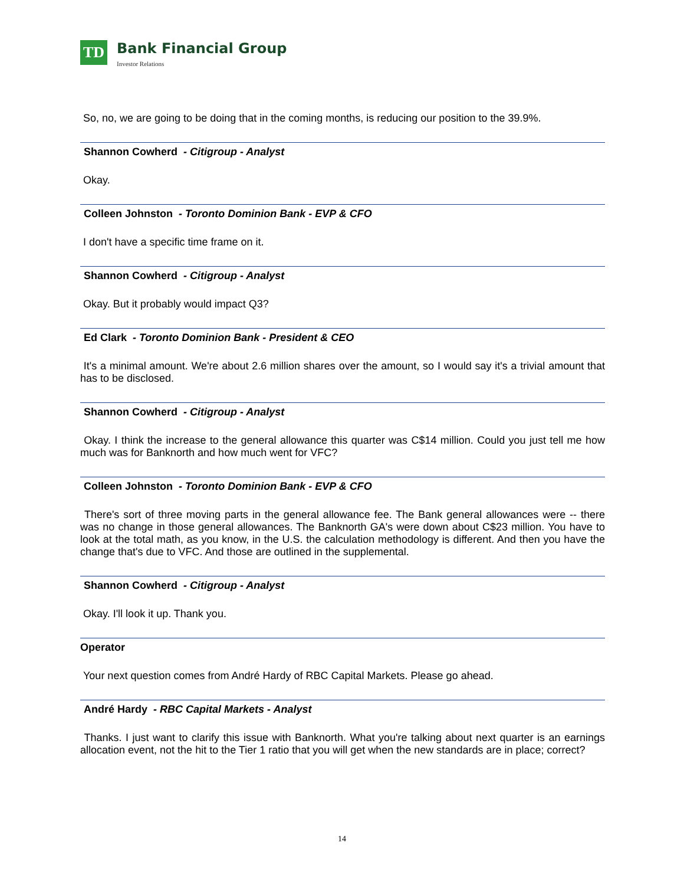TD
Bank Financial Group
Investor Relations
So, no, we are going to be doing that in the coming months, is reducing our position to the 39.9%.
Shannon Cowherd - Citigroup - Analyst
Okay.
Colleen Johnston - Toronto Dominion Bank - EVP & CFO
I don't have a specific time frame on it.
Shannon Cowherd - Citigroup - Analyst
Okay. But it probably would impact Q3?
Ed Clark - Toronto Dominion Bank - President & CEO
It's a minimal amount. We're about 2.6 million shares over the amount, so I would say it's a trivial amount that has to be disclosed.
Shannon Cowherd - Citigroup - Analyst
Okay. I think the increase to the general allowance this quarter was C$14 million. Could you just tell me how much was for Banknorth and how much went for VFC?
Colleen Johnston - Toronto Dominion Bank - EVP & CFO
There's sort of three moving parts in the general allowance fee. The Bank general allowances were -- there was no change in those general allowances. The Banknorth GA's were down about C$23 million. You have to look at the total math, as you know, in the U.S. the calculation methodology is different. And then you have the change that's due to VFC. And those are outlined in the supplemental.
Shannon Cowherd - Citigroup - Analyst
Okay. I'll look it up. Thank you.
Operator
Your next question comes from André Hardy of RBC Capital Markets. Please go ahead.
André Hardy - RBC Capital Markets - Analyst
Thanks. I just want to clarify this issue with Banknorth. What you're talking about next quarter is an earnings allocation event, not the hit to the Tier 1 ratio that you will get when the new standards are in place; correct?
14